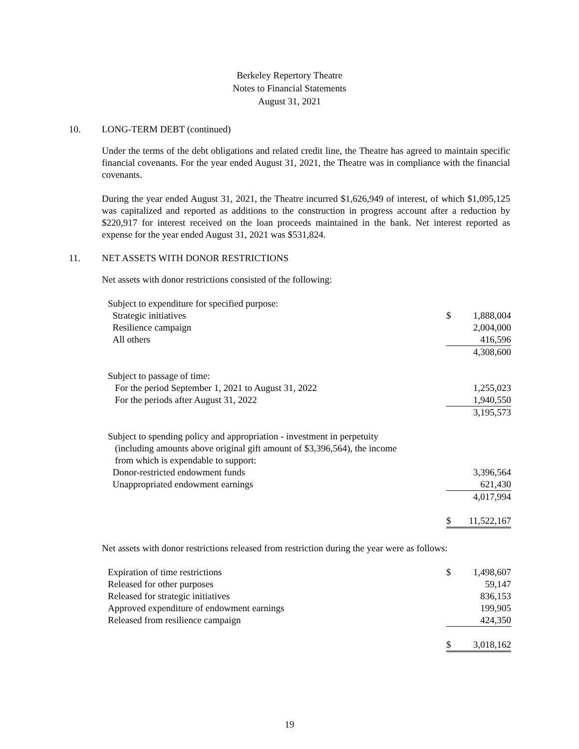Berkeley Repertory Theatre
Notes to Financial Statements
August 31, 2021
10. LONG-TERM DEBT (continued)
Under the terms of the debt obligations and related credit line, the Theatre has agreed to maintain specific financial covenants. For the year ended August 31, 2021, the Theatre was in compliance with the financial covenants.
During the year ended August 31, 2021, the Theatre incurred $1,626,949 of interest, of which $1,095,125 was capitalized and reported as additions to the construction in progress account after a reduction by $220,917 for interest received on the loan proceeds maintained in the bank. Net interest reported as expense for the year ended August 31, 2021 was $531,824.
11. NET ASSETS WITH DONOR RESTRICTIONS
Net assets with donor restrictions consisted of the following:
| Subject to expenditure for specified purpose: | | |
| Strategic initiatives | $ | 1,888,004 |
| Resilience campaign | | 2,004,000 |
| All others | | 416,596 |
| | | 4,308,600 |
| Subject to passage of time: | | |
| For the period September 1, 2021 to August 31, 2022 | | 1,255,023 |
| For the periods after August 31, 2022 | | 1,940,550 |
| | | 3,195,573 |
| Subject to spending policy and appropriation - investment in perpetuity (including amounts above original gift amount of $3,396,564), the income from which is expendable to support: | | |
| Donor-restricted endowment funds | | 3,396,564 |
| Unappropriated endowment earnings | | 621,430 |
| | | 4,017,994 |
| | $ | 11,522,167 |
Net assets with donor restrictions released from restriction during the year were as follows:
| Expiration of time restrictions | $ | 1,498,607 |
| Released for other purposes | | 59,147 |
| Released for strategic initiatives | | 836,153 |
| Approved expenditure of endowment earnings | | 199,905 |
| Released from resilience campaign | | 424,350 |
| | $ | 3,018,162 |
19